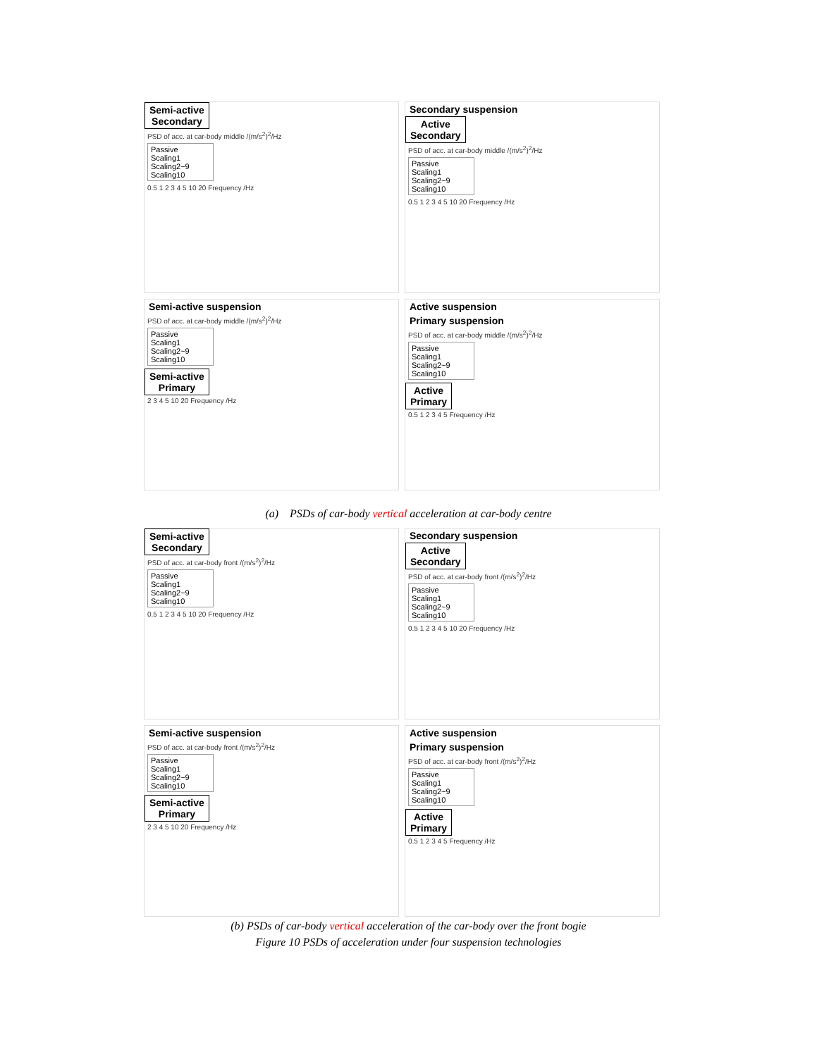Semi-active
Secondary
PSD of acc. at car-body middle /(m/s<sup>2</sup>)<sup>2</sup>/Hz
Passive
Scaling1
Scaling2~9
Scaling10
0.5 1 2 3 4 5 10 20 Frequency /Hz
Secondary suspension
Active
Secondary
PSD of acc. at car-body middle /(m/s<sup>2</sup>)<sup>2</sup>/Hz
Passive
Scaling1
Scaling2~9
Scaling10
0.5 1 2 3 4 5 10 20 Frequency /Hz
Semi-active suspension
PSD of acc. at car-body middle /(m/s<sup>2</sup>)<sup>2</sup>/Hz
Passive
Scaling1
Scaling2~9
Scaling10
Semi-active
Primary
2 3 4 5 10 20 Frequency /Hz
Active suspension
Primary suspension
PSD of acc. at car-body middle /(m/s<sup>2</sup>)<sup>2</sup>/Hz
Passive
Scaling1
Scaling2~9
Scaling10
Active
Primary
0.5 1 2 3 4 5 Frequency /Hz
(a) PSDs of car-body vertical acceleration at car-body centre
Semi-active
Secondary
PSD of acc. at car-body front /(m/s<sup>2</sup>)<sup>2</sup>/Hz
Passive
Scaling1
Scaling2~9
Scaling10
0.5 1 2 3 4 5 10 20 Frequency /Hz
Secondary suspension
Active
Secondary
PSD of acc. at car-body front /(m/s<sup>2</sup>)<sup>2</sup>/Hz
Passive
Scaling1
Scaling2~9
Scaling10
0.5 1 2 3 4 5 10 20 Frequency /Hz
Semi-active suspension
PSD of acc. at car-body front /(m/s<sup>2</sup>)<sup>2</sup>/Hz
Passive
Scaling1
Scaling2~9
Scaling10
Semi-active
Primary
2 3 4 5 10 20 Frequency /Hz
Active suspension
Primary suspension
PSD of acc. at car-body front /(m/s<sup>2</sup>)<sup>2</sup>/Hz
Passive
Scaling1
Scaling2~9
Scaling10
Active
Primary
0.5 1 2 3 4 5 Frequency /Hz
(b) PSDs of car-body vertical acceleration of the car-body over the front bogie
Figure 10 PSDs of acceleration under four suspension technologies